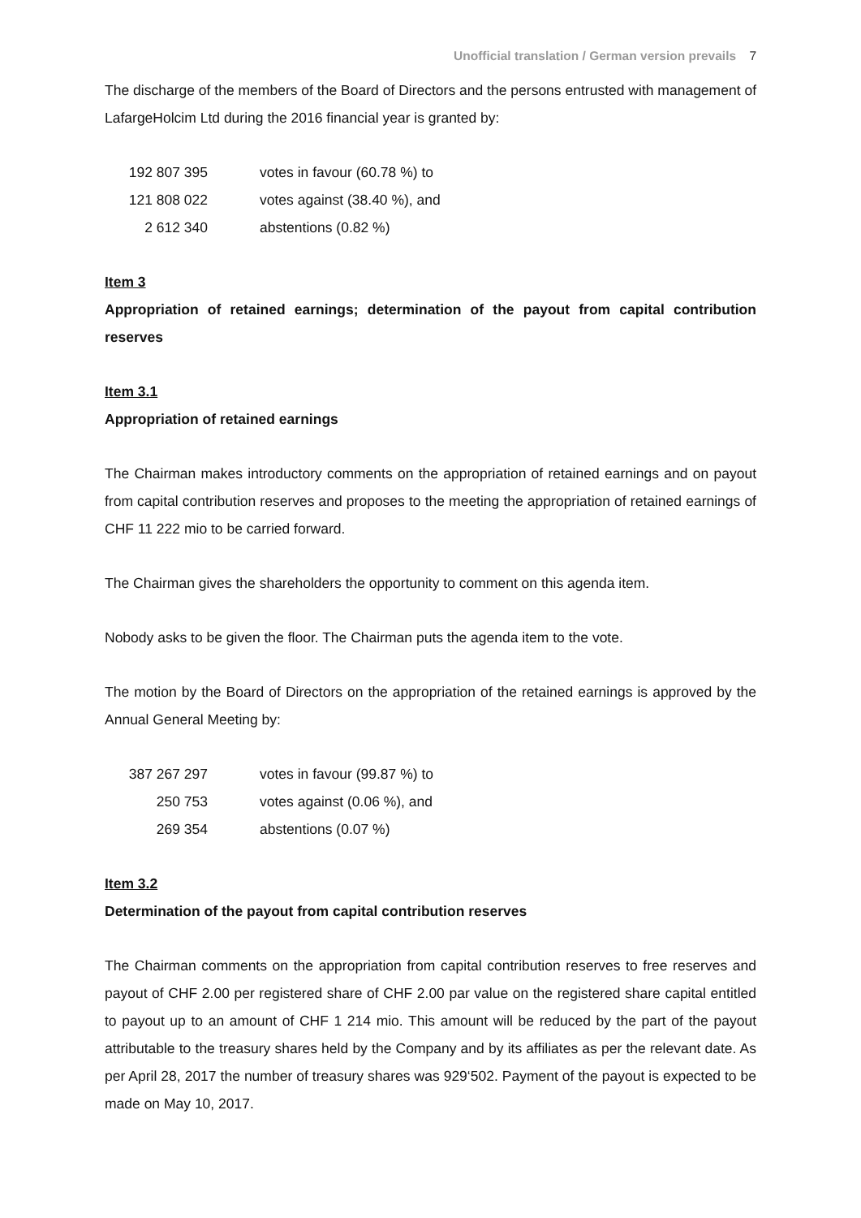Unofficial translation / German version prevails 7
The discharge of the members of the Board of Directors and the persons entrusted with management of LafargeHolcim Ltd during the 2016 financial year is granted by:
| 192 807 395 | votes in favour (60.78 %) to |
| 121 808 022 | votes against (38.40 %), and |
| 2 612 340 | abstentions (0.82 %) |
Item 3
Appropriation of retained earnings; determination of the payout from capital contribution reserves
Item 3.1
Appropriation of retained earnings
The Chairman makes introductory comments on the appropriation of retained earnings and on payout from capital contribution reserves and proposes to the meeting the appropriation of retained earnings of CHF 11 222 mio to be carried forward.
The Chairman gives the shareholders the opportunity to comment on this agenda item.
Nobody asks to be given the floor. The Chairman puts the agenda item to the vote.
The motion by the Board of Directors on the appropriation of the retained earnings is approved by the Annual General Meeting by:
| 387 267 297 | votes in favour (99.87 %) to |
| 250 753 | votes against (0.06 %), and |
| 269 354 | abstentions (0.07 %) |
Item 3.2
Determination of the payout from capital contribution reserves
The Chairman comments on the appropriation from capital contribution reserves to free reserves and payout of CHF 2.00 per registered share of CHF 2.00 par value on the registered share capital entitled to payout up to an amount of CHF 1 214 mio. This amount will be reduced by the part of the payout attributable to the treasury shares held by the Company and by its affiliates as per the relevant date. As per April 28, 2017 the number of treasury shares was 929‘502. Payment of the payout is expected to be made on May 10, 2017.